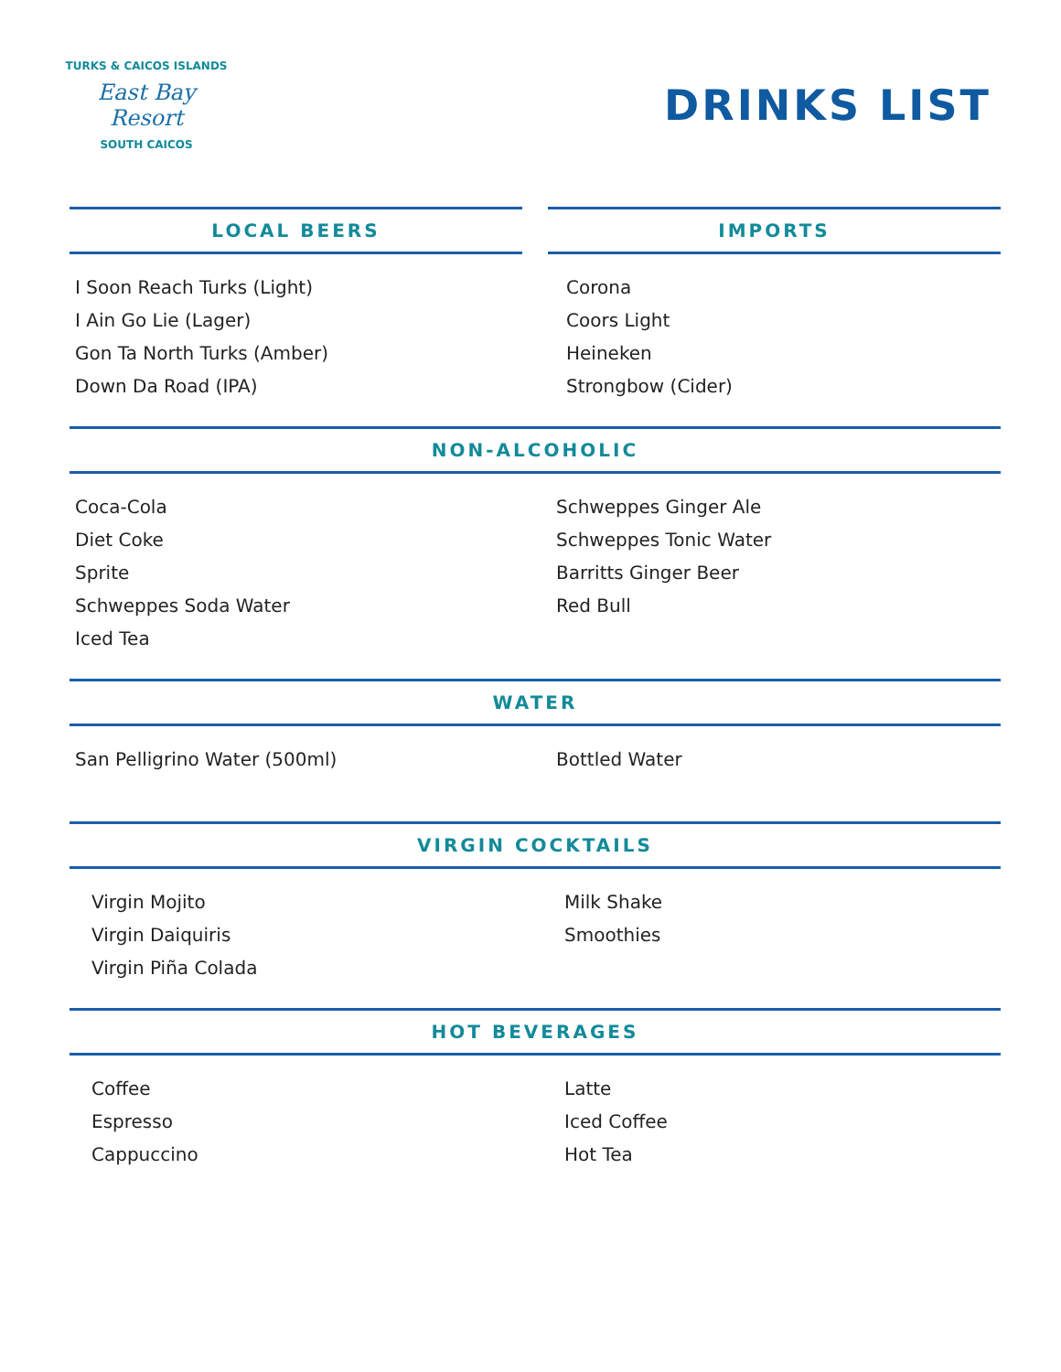TURKS & CAICOS ISLANDS
East Bay Resort
SOUTH CAICOS
DRINKS LIST
LOCAL BEERS
I Soon Reach Turks (Light)
I Ain Go Lie (Lager)
Gon Ta North Turks (Amber)
Down Da Road (IPA)
IMPORTS
Corona
Coors Light
Heineken
Strongbow (Cider)
NON-ALCOHOLIC
Coca-Cola
Diet Coke
Sprite
Schweppes Soda Water
Iced Tea
Schweppes Ginger Ale
Schweppes Tonic Water
Barritts Ginger Beer
Red Bull
WATER
San Pelligrino Water (500ml) Bottled Water
VIRGIN COCKTAILS
Virgin Mojito
Virgin Daiquiris
Virgin Piña Colada
Milk Shake
Smoothies
HOT BEVERAGES
Coffee
Espresso
Cappuccino
Latte
Iced Coffee
Hot Tea